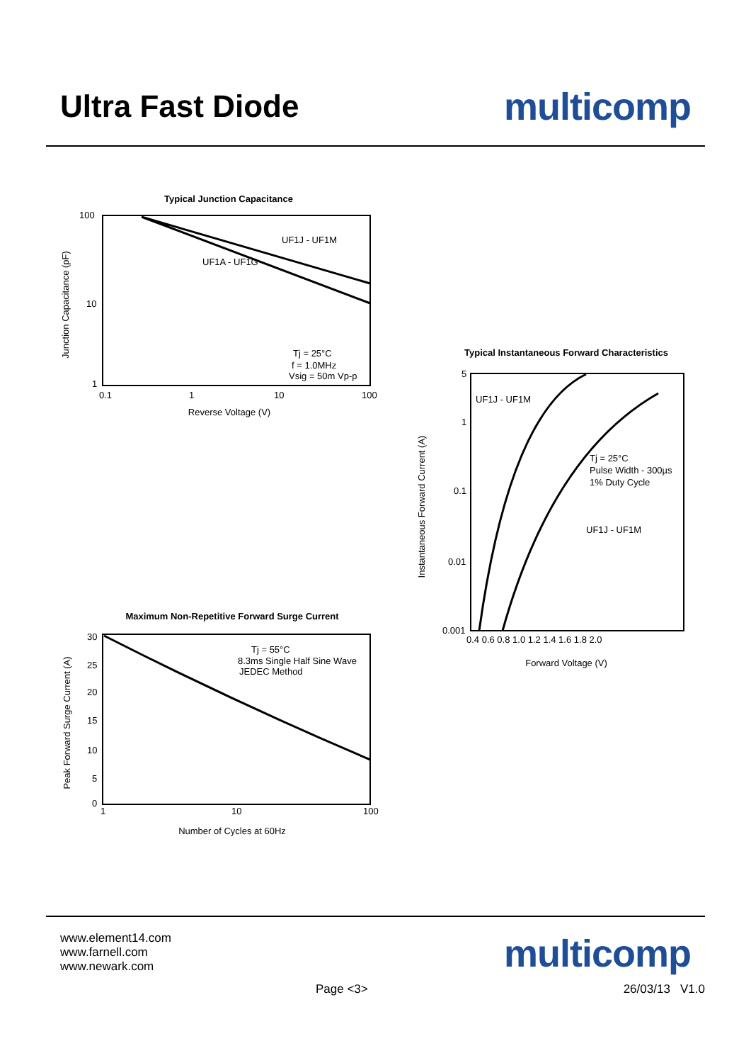Ultra Fast Diode
multicomp
Typical Junction Capacitance
100
10
1
0.1
1
10
100
UF1J - UF1M
UF1A - UF1G
Tj = 25°C
f = 1.0MHz
Vsig = 50m Vp-p
Reverse Voltage (V)
Junction Capacitance (pF)
Typical Instantaneous Forward Characteristics
5
1
0.1
0.01
0.001
0.4 0.6 0.8 1.0 1.2 1.4 1.6 1.8 2.0
UF1J - UF1M
Tj = 25°C
Pulse Width - 300µs
1% Duty Cycle
UF1J - UF1M
Forward Voltage (V)
Instantaneous Forward Current (A)
Maximum Non-Repetitive Forward Surge Current
30
25
20
15
10
5
0
1
10
100
Tj = 55°C
8.3ms Single Half Sine Wave
JEDEC Method
Number of Cycles at 60Hz
Peak Forward Surge Current (A)
www.element14.com
www.farnell.com
www.newark.com
multicomp
Page <3> 26/03/13 V1.0